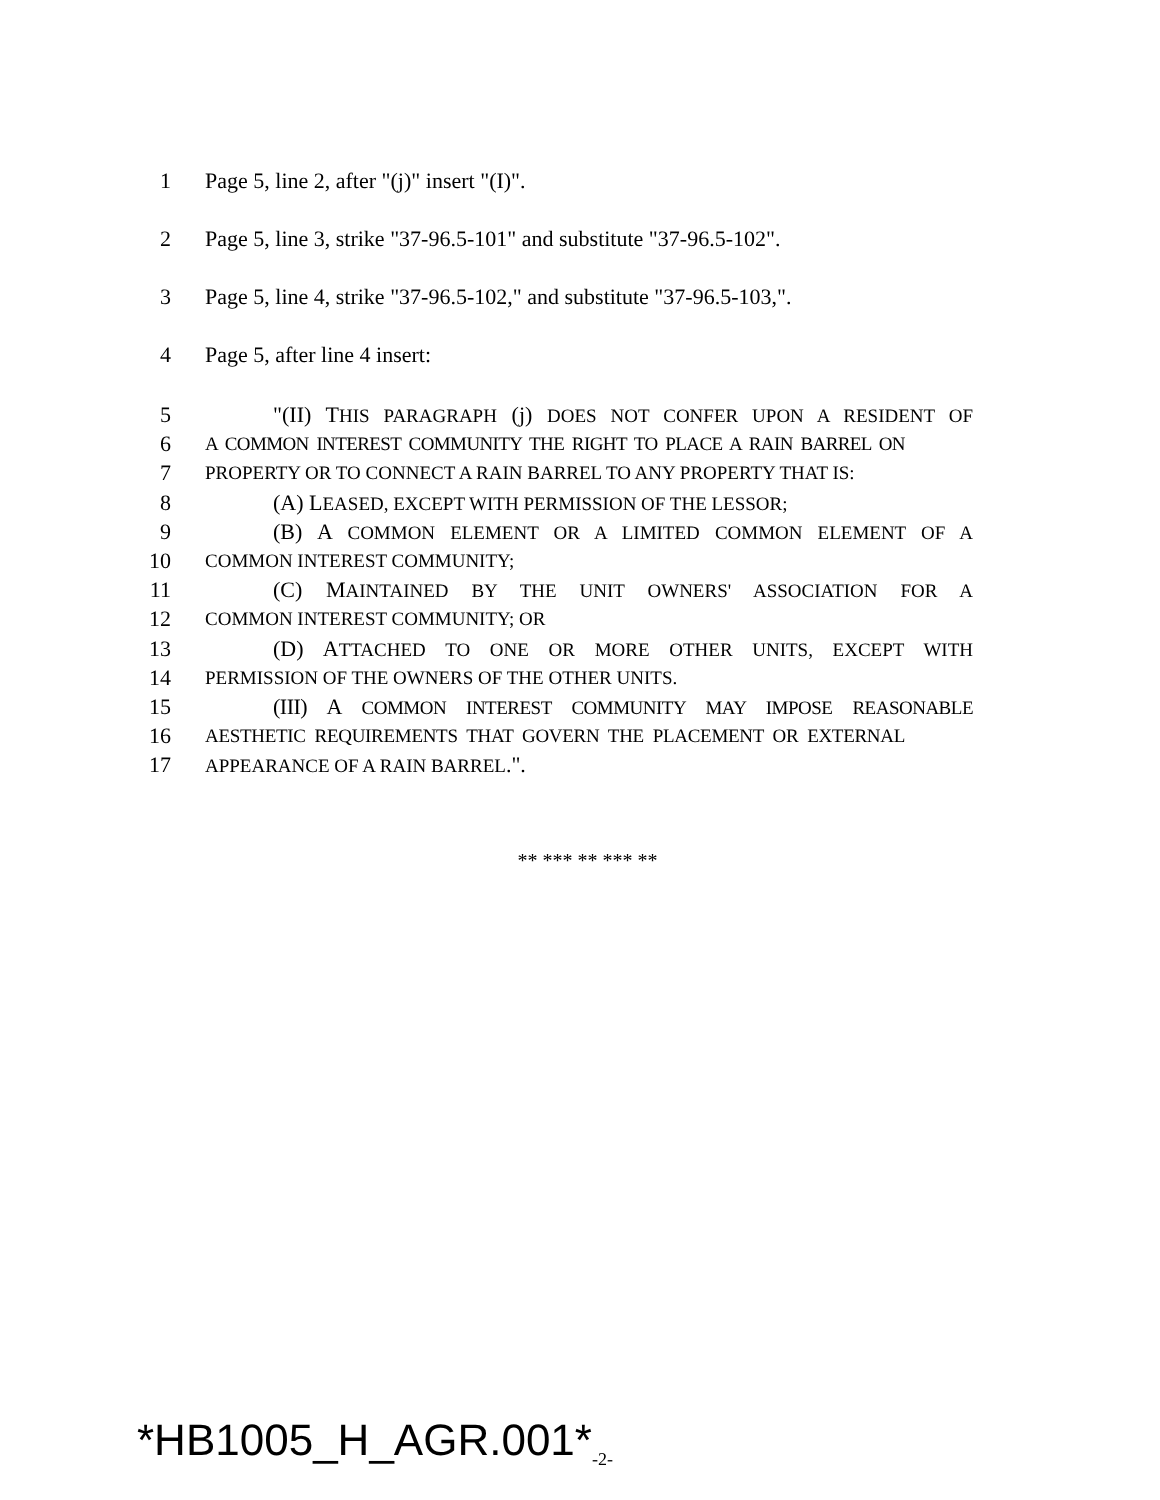1 Page 5, line 2, after "(j)" insert "(I)".
2 Page 5, line 3, strike "37-96.5-101" and substitute "37-96.5-102".
3 Page 5, line 4, strike "37-96.5-102," and substitute "37-96.5-103,".
4 Page 5, after line 4 insert:
5 "(II) THIS PARAGRAPH (j) DOES NOT CONFER UPON A RESIDENT OF
6 A COMMON INTEREST COMMUNITY THE RIGHT TO PLACE A RAIN BARREL ON
7 PROPERTY OR TO CONNECT A RAIN BARREL TO ANY PROPERTY THAT IS:
8 (A) LEASED, EXCEPT WITH PERMISSION OF THE LESSOR;
9 (B) A COMMON ELEMENT OR A LIMITED COMMON ELEMENT OF A
10 COMMON INTEREST COMMUNITY;
11 (C) MAINTAINED BY THE UNIT OWNERS' ASSOCIATION FOR A
12 COMMON INTEREST COMMUNITY; OR
13 (D) ATTACHED TO ONE OR MORE OTHER UNITS, EXCEPT WITH
14 PERMISSION OF THE OWNERS OF THE OTHER UNITS.
15 (III) A COMMON INTEREST COMMUNITY MAY IMPOSE REASONABLE
16 AESTHETIC REQUIREMENTS THAT GOVERN THE PLACEMENT OR EXTERNAL
17 APPEARANCE OF A RAIN BARREL.".
** *** ** *** **
*HB1005_H_AGR.001*<sub>-2-</sub>